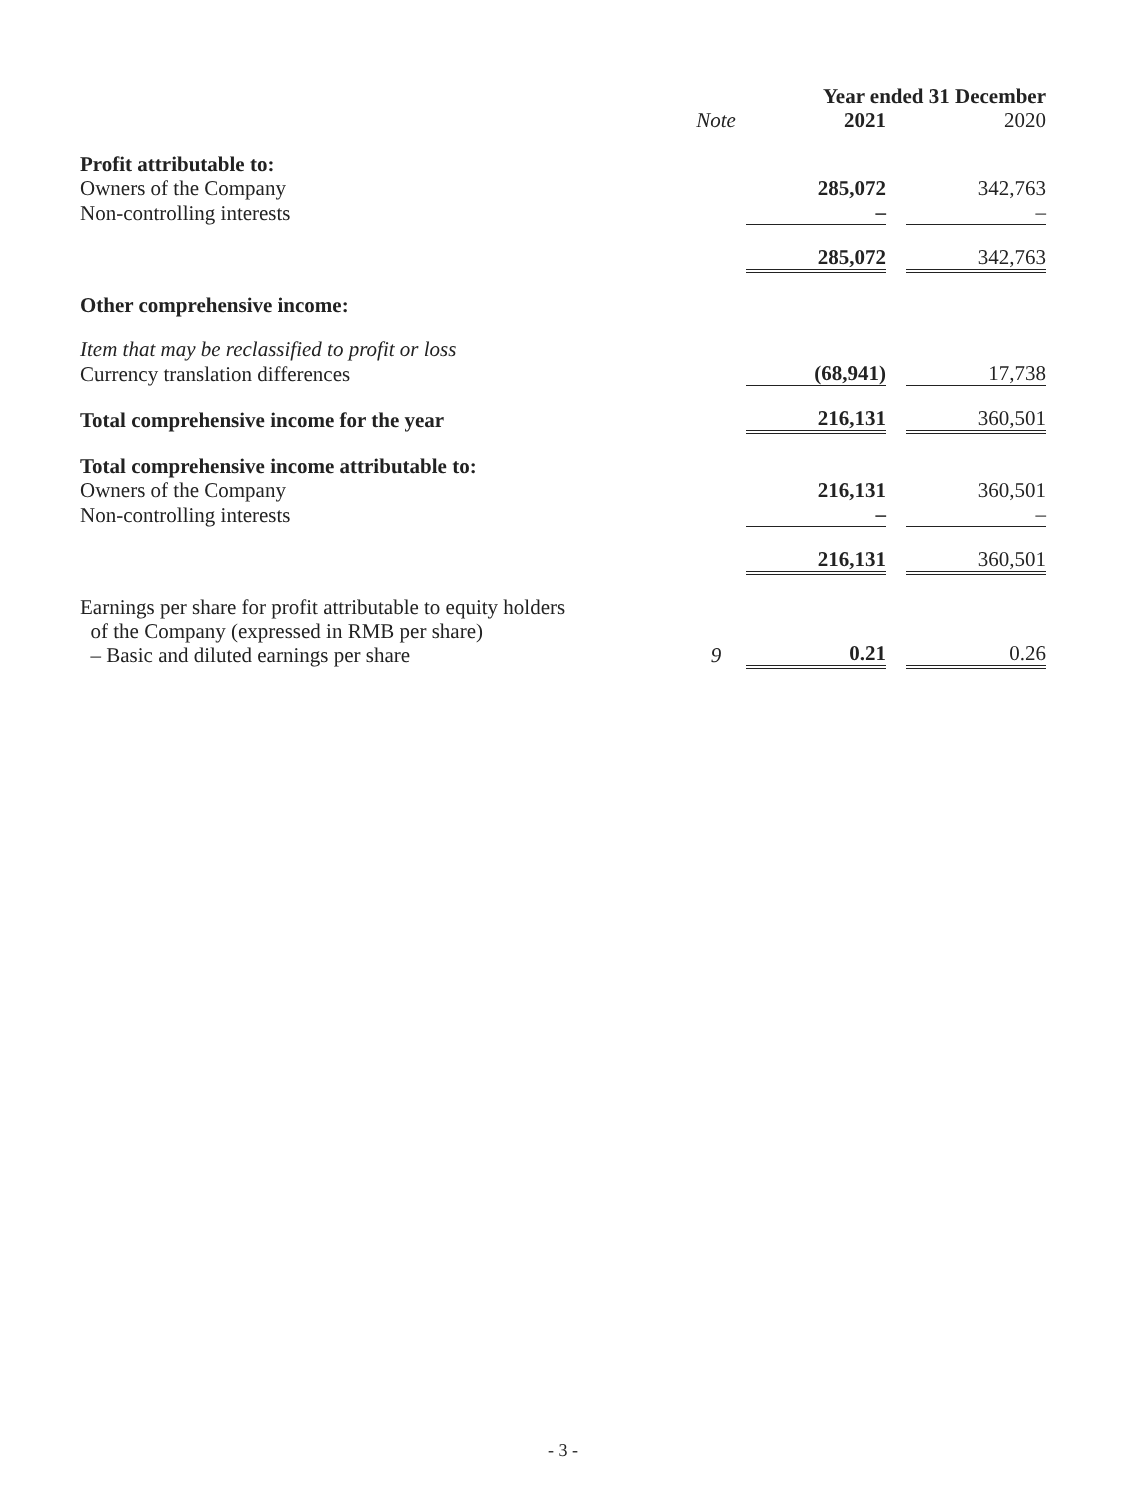| | | Year ended 31 December | | |
| --- | --- | --- | --- | --- |
| | Note | 2021 | | 2020 |
| Profit attributable to: | | | | |
| Owners of the Company | | 285,072 | | 342,763 |
| Non-controlling interests | | – | | – |
| | | 285,072 | | 342,763 |
| Other comprehensive income: | | | | |
| Item that may be reclassified to profit or loss | | | | |
| Currency translation differences | | (68,941) | | 17,738 |
| Total comprehensive income for the year | | 216,131 | | 360,501 |
| Total comprehensive income attributable to: | | | | |
| Owners of the Company | | 216,131 | | 360,501 |
| Non-controlling interests | | – | | – |
| | | 216,131 | | 360,501 |
| Earnings per share for profit attributable to equity holders of the Company (expressed in RMB per share) – Basic and diluted earnings per share | 9 | 0.21 | | 0.26 |
- 3 -